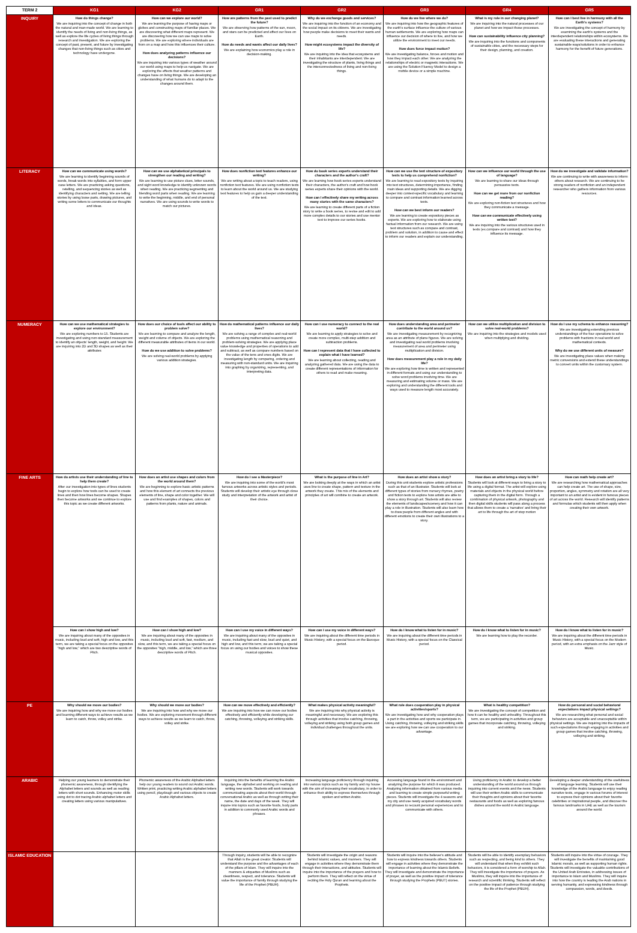| TERM 2 | KG1 | KG2 | GR1 | GR2 | GR3 | GR4 | GR5 |
| --- | --- | --- | --- | --- | --- | --- | --- |
| INQUIRY | How do things change? We are inquiring into the concept of change in both the natural and man-made world. We are learning to identify the needs of living and non-living things, as well as explore the life cycles of living things through research and investigation. We are exploring the concept of past, present, and future by investigating changes that non-living things such as cities and technology have undergone. | How can we explore our world? We are learning the purpose of having maps or globes and constructing maps of familiar places. We are discovering what different maps represent. We are discovering how we can use maps to solve problems. We are exploring where individuals are from on a map and how this influences their culture. How does analyzing patterns influence our decisions? We are inquiring into various types of weather around our world using maps to help us navigate. We are exploring the effects that weather patterns and changes have on living things. We are developing an understanding of what humans do to adapt to the changes around them. | How are patterns from the past used to predict the future? We are observing how patterns of the sun, moon, and stars can be predicted and affect our lives on Earth. How do needs and wants affect our daily lives? We are explaining how economics play a role in decision-making. | Why do we exchange goods and services? We are inquiring into the function of an economy and the social impact on its citizens. We are investigating how people make decisions to meet their wants and needs. How might ecosystems impact the diversity of life? We are inquiring into the idea that ecosystems and their inhabitants are interdependent. We are investigating the structure of plants, living things and the interconnectedness of living and non-living things. | How do we live where we do? We are inquiring into how the geographic features of the earth's surface influence the culture of various human settlements. We are exploring how maps can influence our decision of where to live, and how we utilize the environment to meet our needs. How does force impact motion? We are investigating balance, forces and motion and how they impact each other. We are analyzing the relationships of electric or magnetic interactions. We are using the Solution Fluency Model to design a mobile device or a simple machine. | What is my role in our changing planet? We are inquiring into the natural processes of our planet and how we impact those processes. How can sustainability influence city planning? We are inquiring into the functions and components of sustainable cities, and the necessary steps for their design, planning, and creation. | How can I best live in harmony with all the Earth's systems? We are investigating the concept of harmony by examining the earth's systems and the interdependent relationships within ecosystems. We are evaluating these interactions and generating sustainable ways/solutions in order to enhance harmony for the benefit of future generations. |
| LITERACY | How can we communicate using words? We are learning to identify beginning sounds of words, break words into syllables, and form upper case letters. We are practicing asking questions, retelling, and sequencing stories as well as identifying characters and setting. We are telling stories by using loose parts, drawing pictures, and writing some letters to communicate our thoughts and ideas. | How can we use alphabetical principals to strengthen our reading and writing? We are learning to use picture clues, letter sounds, and sight word knowledge to identify unknown words when reading. We are practicing segmenting and blending word parts when reading. We are learning to write the beginning, middle, and end of personal narratives. We are using sounds to write words to match our pictures. | How does nonfiction text features enhance our writing? We are writing about a topic to teach readers, using nonfiction text features. We are using nonfiction texts to learn about the world around us. We are studying text features to help us gain a deeper understanding of the text. | How do book series experts understand their characters and the author's craft? We are learning how book series experts understand their characters, the author's craft and how book series experts share their opinions with the world. How can I effectively share my writing across many stories with the same characters? We are learning to create different parts of a fiction story to write a book series, to revise and edit to add more complex details to our stories and use mentor text to improve our series books. | How can we use the text structure of expository texts to help us comprehend nonfiction? We are learning to read expository texts by inquiring into text structures, determining importance, finding main ideas and supporting details. We are digging deeper into context-specific vocabulary and learning to compare and contrast information learned across texts. How can we best inform our readers? We are learning to create expository pieces as experts. We are exploring how to elaborate using factual information from our research. We are using text structures such as compare and contrast, problem and solution, in addition to cause and effect to inform our readers and explain our understanding. | How can we influence our world through the use of language? We are learning to share our ideas through persuasive texts. How can we get more from our nonfiction reading? We are exploring non-fiction text structures and how they communicate a message. How can we communicate effectively using written text? We are inquiring into the various structures used in texts (ex.compare and contrast) and how they influence its message. | How do we investigate and validate information? We are continuing to write with awareness to inform others about research. We are continuing to be strong readers of nonfiction and an independent researcher who gathers information from various resources. |
| NUMERACY | How can we use mathematical strategies to explore our environment? We are exploring numbers to 15. Students are investigating and using non-standard measurement to identify an objects' length, weight, and height. We are inquiring into 2D and 3D shapes as well as their attributes | How does our choice of tools affect our ability to problem solve? We are learning to compare and analyze the length, weight and volume of objects. We are exploring the different measurable attributes of items in our world. How do we use addition to solve problems? We are solving real-world problems by applying various addition strategies. | How do mathematical patterns influence our daily lives? We are solving a range of complex and real-world problems using mathematical reasoning and problem-solving strategies. We are applying place value knowledge and properties of operations to add and subtract, as well as compare numbers based on the value of the tens and ones digits. We are investigating length by comparing, ordering and measuring with non-standard units. We are inquiring into graphing by organizing, representing, and interpreting data. | How can I use numeracy to connect to the real world? We are learning to apply strategies to solve and create more complex, multi-step addition and subtraction problems. How can I represent data that I have collected to explain what I have learned? We are learning about collecting, reading and analyzing gathered data. We are using the data to create different representations of information for others to read and make meaning. | How does understanding area and perimeter contribute to the world around us? We are investigating measurement by recognizing area as an attribute of plane figures. We are solving and investigating real world problems involving measurement of area and perimeter using multiplication and division. How does measurement play a role in my daily life? We are exploring how time is written and represented in different formats and using our understanding to solve word problems involving time. We are measuring and estimating volume or mass. We are exploring and understanding the different tools and ways used to measure length most accurately. | How can we utilize multiplication and division to solve real-world problems? We are inquiring into the strategies and models used when multiplying and dividing. | How do I use my schema to enhance reasoning? We are investigating extending previous understandings of the four operations to solve problems with fractions in real-world and mathematical contexts. Why do we use different units of measure? We are investigating place values when making metric conversions and extend these understandings to convert units within the customary system. |
| FINE ARTS | How do artists use their understanding of line to help them create? After our investigation into types of lines students begin to explore how tools can be used to create lines and then how lines become shapes. Shapes then become artworks and we continue to explore this topic as we create different artworks. | How does an artist use shapes and colors from the world around them? We are beginning to explore basic artistic patterns and how this element of art connects the previous elements of line, shape and color together. We will use and find examples of shapes, colors and patterns from plants, nature and animals. | How do I see a Masterpiece? We are inquiring into some of the world's most famous artworks across artistic styles and periods. Students will develop their artistic eye through close study and interpretation of the artwork and artist of their choice. | What is the purpose of line in Art? We are looking deeply at the ways in which an artist uses line to create shape, pattern and texture in the artwork they create. This mix of the elements and principles of art will combine to create an artwork. | How does an artist show a story? During this unit students explore artistic professions such as that of an illustrator. Students will look at different types of stories from nursery rhymes, poetry and fiction texts to explore how artists are able to show a story through art. Students will also review the elements of landscapes/scenery and how it can play a role in illustration. Students will also learn how to draw people from different angles and with different emotions to create their own illustrations to a story. | How does an artist bring a story to life? Students will look at different ways to bring a story to life using a digital format. The artist will explore using materials and objects in the physical world before capturing them in the digital form. Through a combination of physical artwork, photography and then digital skills students will pass along a process that allows them to create a 'narrative' and bring their art to life through the art of stop motion | How can math help create art? We are researching how mathematical approaches can help create art. The use of shape, size, proportion, angles, symmetry and rotation are all very important to an artist and is evident in famous pieces of art across the world. Research will identify patterns and formulas which students will then apply when creating their own artwork. |
| | How can I show high and low? We are inquiring about many of the opposites in music, including loud and soft, high and low, and this term, we are taking a special focus on the opposites "high and low," which are two descriptive words of Pitch. | How can I show high and low? We are inquiring about many of the opposites in music, including loud and soft, fast, medium, and slow, and this term, we are taking a special focus on the opposites "high, middle, and low," which are three descriptive words of Pitch. | How can I use my voice in different ways? We are inquiring about many of the opposites in music, including fast and slow, loud and quiet, and high and low, and this term, we are taking a special focus on using our bodies and voices to show these musical opposites. | How can I use my voice in different ways? We are inquiring about the different time periods in Music History, with a special focus on the Baroque period. | How do I know what to listen for in music? We are inquiring about the different time periods in Music History, with a special focus on the Classical period. | How do I know what to listen for in music? We are learning how to play the recorder. | How do I know what to listen for in music? We are inquiring about the different time periods in Music History, with a special focus on the Modern period, with an extra emphasis on the Jazz style of Music. |
| PE | Why should we move our bodies? We are inquiring how and why we move our bodies and learning different ways to achieve results as we learn to catch, throw, volley and strike. | Why should we move our bodies? We are inquiring into how and why we move our bodies. We are exploring movement through different ways to achieve results as we learn to catch, throw, volley and strike. | How can we move effectively and efficiently? We are inquiring into how we can move our bodies effectively and efficiently while developing our catching, throwing, volleying and striking skills. | What makes physical activity meaningful? We are inquiring into why physical activity is meaningful and necessary. We are exploring this through activities that involve catching, throwing, volleying and striking using both group games and individual challenges throughout the units. | What role does cooperation play in physical activities/sports? We are investigating how and why cooperation plays a part in the activities and sports we participate in. Using catching, throwing, volleying and striking skills we are exploring how we can use cooperation to our advantage. | What is healthy competition? We are investigating the concept of competition and how it can be healthy and unhealthy. Throughout this term, we are participating in activities and group games that incorporate catching, throwing, volleying and striking. | How do personal and social behavioral expectations impact physical settings? We are researching what personal and social behaviors are acceptable and unacceptable within physical settings. We are inquiring into the impacts of such expectations through engaging in activities and group games that involve catching, throwing, volleying and striking. |
| ARABIC | Helping our young learners to demonstrate their phonemic awareness, through identifying the Alphabet letters and sounds as well as reading letters with short sounds. Enhancing motor skills using dot to dot tracing Arabic alphabet letters and creating letters using various manipulatives. | Phonemic awareness of the Arabic Alphabet letters help our young readers to sound out Arabic words. Written print, practicing writing Arabic alphabet letters using pencil, playdough and various objects to create Arabic Alphabet letters. | Inquiring into the benefits of learning the Arabic language, the alphabet and working on reading and writing new words. Students will work towards communicating aspects about their world through conversational Arabic as well as through writing their name, the date and days of the week. They will inquire into topics such as favorite foods, body parts in addition to commonly used Arabic words and phrases. | Increasing language proficiency through inquiring into various topics such as my family and my house with the aim of increasing their vocabulary, in order to enhance their ability to express themselves through spoken and written Arabic. | Accessing language found in the environment and analyzing the purpose for which it was produced. Analyzing information obtained from various media and learning to create simple purposeful writing pieces. Students will investigate the 4 seasons and my city and use newly acquired vocabulary words and phrases to recount personal experiences and to communicate with others. | Using proficiency in Arabic to develop a better understanding of the world around us through inquiring into current events and the news. Students will use their written Arabic skills to communicate their thoughts and opinions about their favorite restaurants and foods as well as exploring famous dishes around the world in Arabic language. | Developing a deeper understanding of the usefulness of language learning. Students will use their knowledge of the Arabic language to enjoy reading narrative texts, engage in various forums of interest to express their opinions about their favorite celebrities or inspirational people, and discover the famous landmarks in UAE as well as the tourism around the world. |
| ISLAMIC EDUCATION | | | Through inquiry, students will be able to recognize that Allah is the great creator. Students will understand the purpose and the advantages of each of the pillars of Islam. They will inquire into the manners & etiquettes of Muslims such as cleanliness, respect, and tolerance. Students will value the importance of family through studying the life of the Prophet (PBUH). | Students will investigate the origin and reasons behind Islamic values, and manners. They will engage in activities where they demonstrate them through their interactions, and attitudes. Students will inquire into the importance of the prayers and how to perform them. They will reflect on the virtue of reciting the Holy Quran and learning about the Prophets. | Students will inquire into the believer's attitude and how to express kindness towards others. Students will engage in activities where they demonstrate the importance of learning about the Islamic Beliefs. They will investigate and demonstrate the importance of prayer, as well as the positive impact of tolerance through studying the Prophets (PBUT) stories. | Students will be able to identify exemplary behaviors such as respecting, and being kind to others. They will understand that when they exhibit such behaviors, it is considered a form of worship to Allah. They will investigate the importance of prayers. As Muslims, they will inquire into the importance of research and scientific thinking. Students will reflect on the positive impact of patience through studying the life of the Prophet (PBUH). | Students will inquire into the virtue of courage. They will investigate the benefits of maintaining good Islamic morals, as well as supporting human rights. Students will investigate the valuable contributions of the United Arab Emirates, in addressing issues of importance to Islam and Muslims. They will inquire into how the country is leading the Arab nations in serving humanity, and expressing kindness through compassion, words, and deeds. |